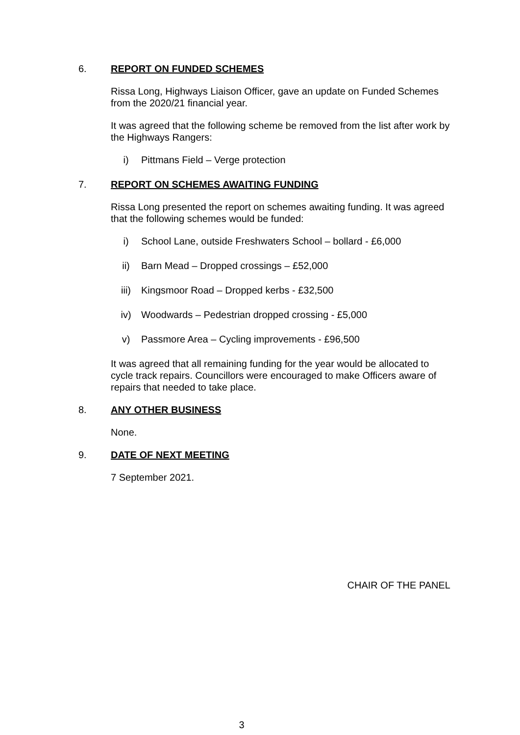6. REPORT ON FUNDED SCHEMES
Rissa Long, Highways Liaison Officer, gave an update on Funded Schemes from the 2020/21 financial year.
It was agreed that the following scheme be removed from the list after work by the Highways Rangers:
i) Pittmans Field – Verge protection
7. REPORT ON SCHEMES AWAITING FUNDING
Rissa Long presented the report on schemes awaiting funding. It was agreed that the following schemes would be funded:
i) School Lane, outside Freshwaters School – bollard - £6,000
ii) Barn Mead – Dropped crossings – £52,000
iii) Kingsmoor Road – Dropped kerbs - £32,500
iv) Woodwards – Pedestrian dropped crossing - £5,000
v) Passmore Area – Cycling improvements - £96,500
It was agreed that all remaining funding for the year would be allocated to cycle track repairs. Councillors were encouraged to make Officers aware of repairs that needed to take place.
8. ANY OTHER BUSINESS
None.
9. DATE OF NEXT MEETING
7 September 2021.
CHAIR OF THE PANEL
3